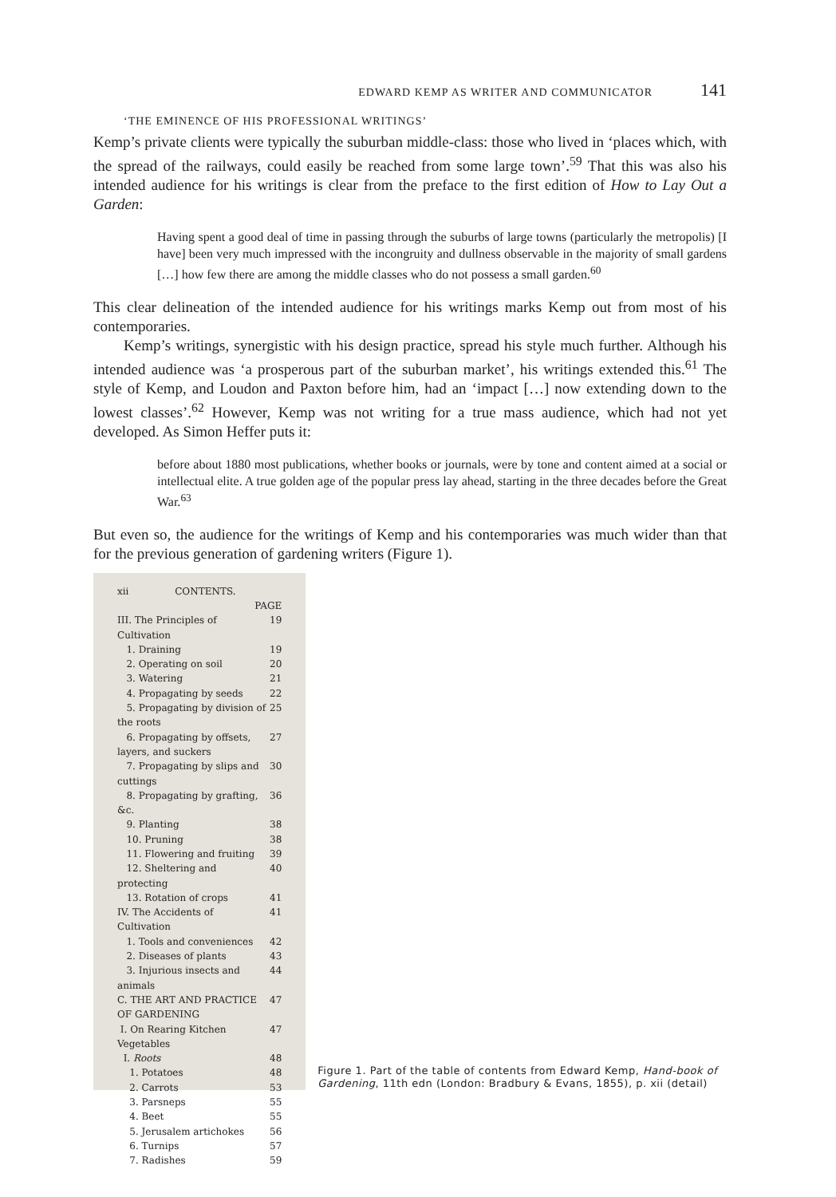EDWARD KEMP AS WRITER AND COMMUNICATOR 141
‘THE EMINENCE OF HIS PROFESSIONAL WRITINGS’
Kemp’s private clients were typically the suburban middle-class: those who lived in ‘places which, with the spread of the railways, could easily be reached from some large town’.<sup>59</sup> That this was also his intended audience for his writings is clear from the preface to the first edition of How to Lay Out a Garden:
Having spent a good deal of time in passing through the suburbs of large towns (particularly the metropolis) [I have] been very much impressed with the incongruity and dullness observable in the majority of small gardens […] how few there are among the middle classes who do not possess a small garden.<sup>60</sup>
This clear delineation of the intended audience for his writings marks Kemp out from most of his contemporaries.
Kemp’s writings, synergistic with his design practice, spread his style much further. Although his intended audience was ‘a prosperous part of the suburban market’, his writings extended this.<sup>61</sup> The style of Kemp, and Loudon and Paxton before him, had an ‘impact […] now extending down to the lowest classes’.<sup>62</sup> However, Kemp was not writing for a true mass audience, which had not yet developed. As Simon Heffer puts it:
before about 1880 most publications, whether books or journals, were by tone and content aimed at a social or intellectual elite. A true golden age of the popular press lay ahead, starting in the three decades before the Great War.<sup>63</sup>
But even so, the audience for the writings of Kemp and his contemporaries was much wider than that for the previous generation of gardening writers (Figure 1).
xii CONTENTS.
PAGE
III. The Principles of Cultivation 19
1. Draining 19
2. Operating on soil 20
3. Watering 21
4. Propagating by seeds 22
5. Propagating by division of the roots 25
6. Propagating by offsets, layers, and suckers 27
7. Propagating by slips and cuttings 30
8. Propagating by grafting, &c. 36
9. Planting 38
10. Pruning 38
11. Flowering and fruiting 39
12. Sheltering and protecting 40
13. Rotation of crops 41
IV. The Accidents of Cultivation 41
1. Tools and conveniences 42
2. Diseases of plants 43
3. Injurious insects and animals 44
C. THE ART AND PRACTICE OF GARDENING 47
I. On Rearing Kitchen Vegetables 47
I. Roots 48
1. Potatoes 48
2. Carrots 53
3. Parsneps 55
4. Beet 55
5. Jerusalem artichokes 56
6. Turnips 57
7. Radishes 59
Figure 1. Part of the table of contents from Edward Kemp, Hand-book of Gardening, 11th edn (London: Bradbury & Evans, 1855), p. xii (detail)